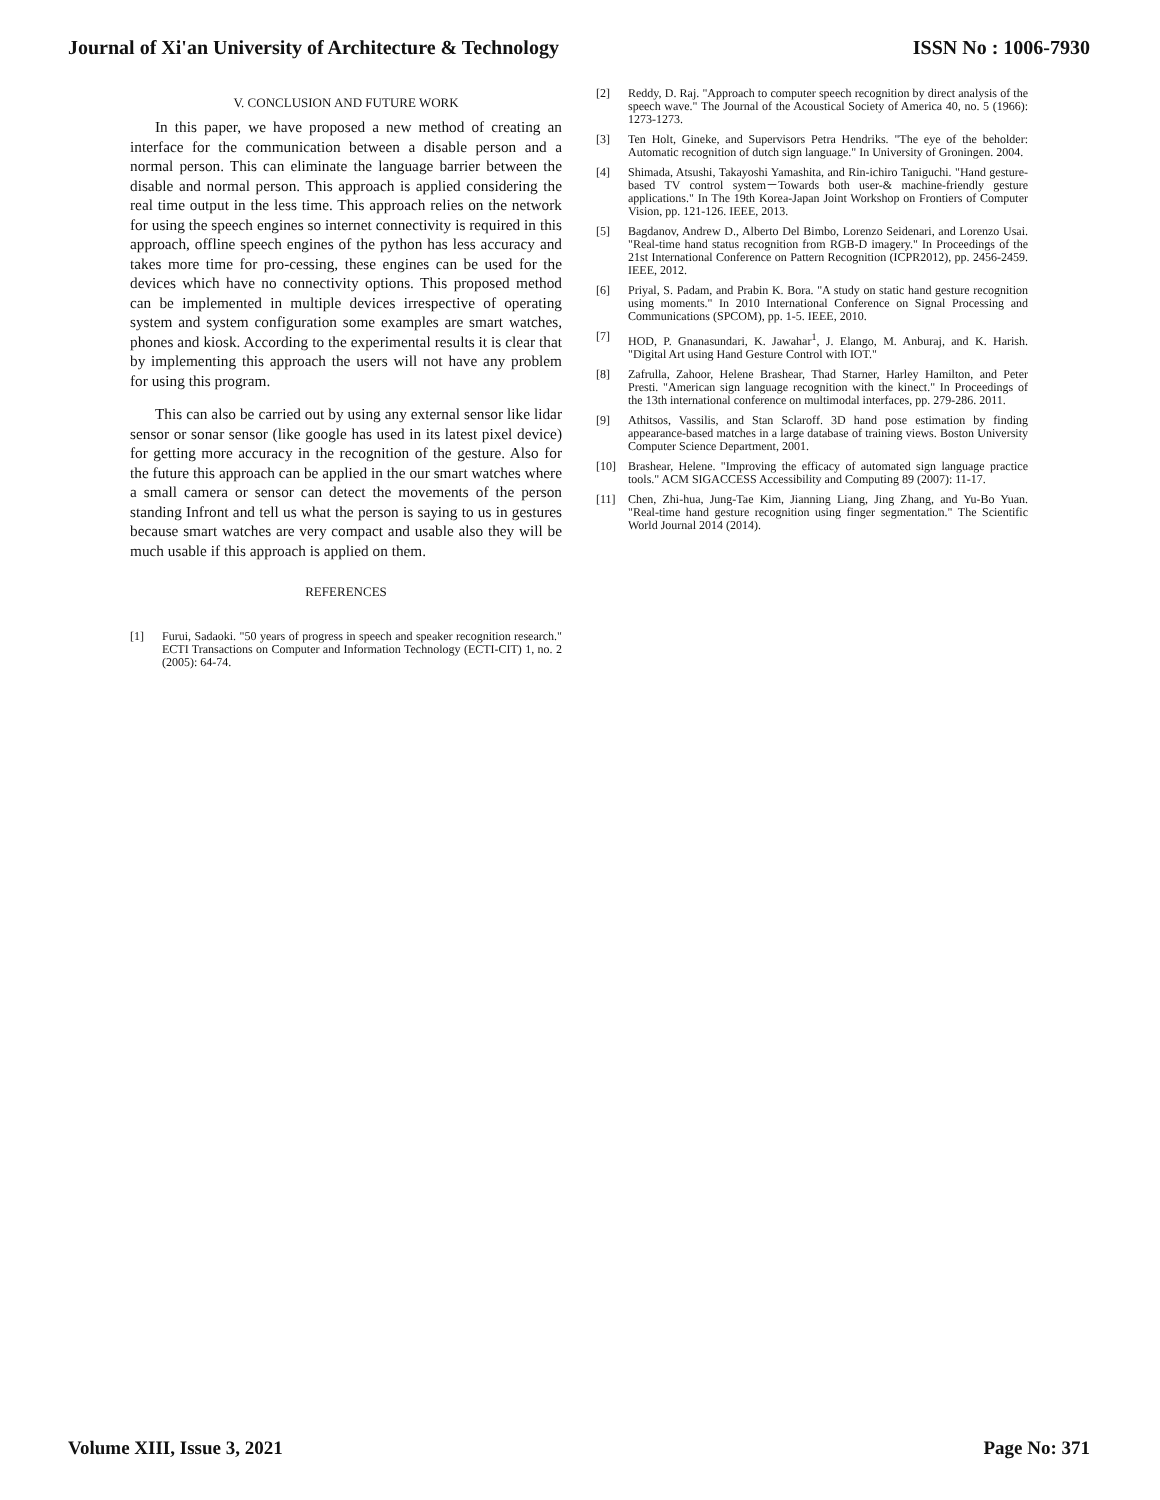Journal of Xi'an University of Architecture & Technology ISSN No : 1006-7930
V. CONCLUSION AND FUTURE WORK
In this paper, we have proposed a new method of creating an interface for the communication between a disable person and a normal person. This can eliminate the language barrier between the disable and normal person. This approach is applied considering the real time output in the less time. This approach relies on the network for using the speech engines so internet connectivity is required in this approach, offline speech engines of the python has less accuracy and takes more time for pro-cessing, these engines can be used for the devices which have no connectivity options. This proposed method can be implemented in multiple devices irrespective of operating system and system configuration some examples are smart watches, phones and kiosk. According to the experimental results it is clear that by implementing this approach the users will not have any problem for using this program.
This can also be carried out by using any external sensor like lidar sensor or sonar sensor (like google has used in its latest pixel device) for getting more accuracy in the recognition of the gesture. Also for the future this approach can be applied in the our smart watches where a small camera or sensor can detect the movements of the person standing Infront and tell us what the person is saying to us in gestures because smart watches are very compact and usable also they will be much usable if this approach is applied on them.
REFERENCES
[1] Furui, Sadaoki. "50 years of progress in speech and speaker recognition research." ECTI Transactions on Computer and Information Technology (ECTI-CIT) 1, no. 2 (2005): 64-74.
[2] Reddy, D. Raj. "Approach to computer speech recognition by direct analysis of the speech wave." The Journal of the Acoustical Society of America 40, no. 5 (1966): 1273-1273.
[3] Ten Holt, Gineke, and Supervisors Petra Hendriks. "The eye of the beholder: Automatic recognition of dutch sign language." In University of Groningen. 2004.
[4] Shimada, Atsushi, Takayoshi Yamashita, and Rin-ichiro Taniguchi. "Hand gesture-based TV control system－Towards both user-& machine-friendly gesture applications." In The 19th Korea-Japan Joint Workshop on Frontiers of Computer Vision, pp. 121-126. IEEE, 2013.
[5] Bagdanov, Andrew D., Alberto Del Bimbo, Lorenzo Seidenari, and Lorenzo Usai. "Real-time hand status recognition from RGB-D imagery." In Proceedings of the 21st International Conference on Pattern Recognition (ICPR2012), pp. 2456-2459. IEEE, 2012.
[6] Priyal, S. Padam, and Prabin K. Bora. "A study on static hand gesture recognition using moments." In 2010 International Conference on Signal Processing and Communications (SPCOM), pp. 1-5. IEEE, 2010.
[7] HOD, P. Gnanasundari, K. Jawahar<sup>1</sup>, J. Elango, M. Anburaj, and K. Harish. "Digital Art using Hand Gesture Control with IOT."
[8] Zafrulla, Zahoor, Helene Brashear, Thad Starner, Harley Hamilton, and Peter Presti. "American sign language recognition with the kinect." In Proceedings of the 13th international conference on multimodal interfaces, pp. 279-286. 2011.
[9] Athitsos, Vassilis, and Stan Sclaroff. 3D hand pose estimation by finding appearance-based matches in a large database of training views. Boston University Computer Science Department, 2001.
[10] Brashear, Helene. "Improving the efficacy of automated sign language practice tools." ACM SIGACCESS Accessibility and Computing 89 (2007): 11-17.
[11] Chen, Zhi-hua, Jung-Tae Kim, Jianning Liang, Jing Zhang, and Yu-Bo Yuan. "Real-time hand gesture recognition using finger segmentation." The Scientific World Journal 2014 (2014).
Volume XIII, Issue 3, 2021 Page No: 371